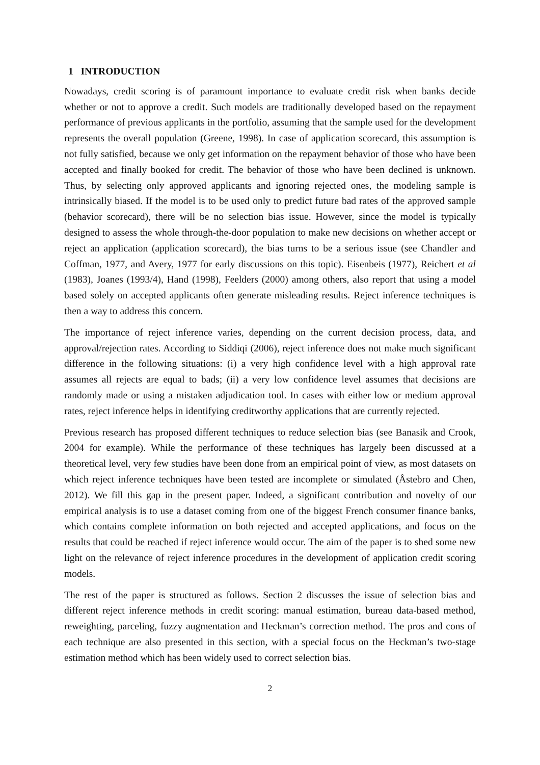1 INTRODUCTION
Nowadays, credit scoring is of paramount importance to evaluate credit risk when banks decide whether or not to approve a credit. Such models are traditionally developed based on the repayment performance of previous applicants in the portfolio, assuming that the sample used for the development represents the overall population (Greene, 1998). In case of application scorecard, this assumption is not fully satisfied, because we only get information on the repayment behavior of those who have been accepted and finally booked for credit. The behavior of those who have been declined is unknown. Thus, by selecting only approved applicants and ignoring rejected ones, the modeling sample is intrinsically biased. If the model is to be used only to predict future bad rates of the approved sample (behavior scorecard), there will be no selection bias issue. However, since the model is typically designed to assess the whole through-the-door population to make new decisions on whether accept or reject an application (application scorecard), the bias turns to be a serious issue (see Chandler and Coffman, 1977, and Avery, 1977 for early discussions on this topic). Eisenbeis (1977), Reichert et al (1983), Joanes (1993/4), Hand (1998), Feelders (2000) among others, also report that using a model based solely on accepted applicants often generate misleading results. Reject inference techniques is then a way to address this concern.
The importance of reject inference varies, depending on the current decision process, data, and approval/rejection rates. According to Siddiqi (2006), reject inference does not make much significant difference in the following situations: (i) a very high confidence level with a high approval rate assumes all rejects are equal to bads; (ii) a very low confidence level assumes that decisions are randomly made or using a mistaken adjudication tool. In cases with either low or medium approval rates, reject inference helps in identifying creditworthy applications that are currently rejected.
Previous research has proposed different techniques to reduce selection bias (see Banasik and Crook, 2004 for example). While the performance of these techniques has largely been discussed at a theoretical level, very few studies have been done from an empirical point of view, as most datasets on which reject inference techniques have been tested are incomplete or simulated (Åstebro and Chen, 2012). We fill this gap in the present paper. Indeed, a significant contribution and novelty of our empirical analysis is to use a dataset coming from one of the biggest French consumer finance banks, which contains complete information on both rejected and accepted applications, and focus on the results that could be reached if reject inference would occur. The aim of the paper is to shed some new light on the relevance of reject inference procedures in the development of application credit scoring models.
The rest of the paper is structured as follows. Section 2 discusses the issue of selection bias and different reject inference methods in credit scoring: manual estimation, bureau data-based method, reweighting, parceling, fuzzy augmentation and Heckman’s correction method. The pros and cons of each technique are also presented in this section, with a special focus on the Heckman’s two-stage estimation method which has been widely used to correct selection bias.
2